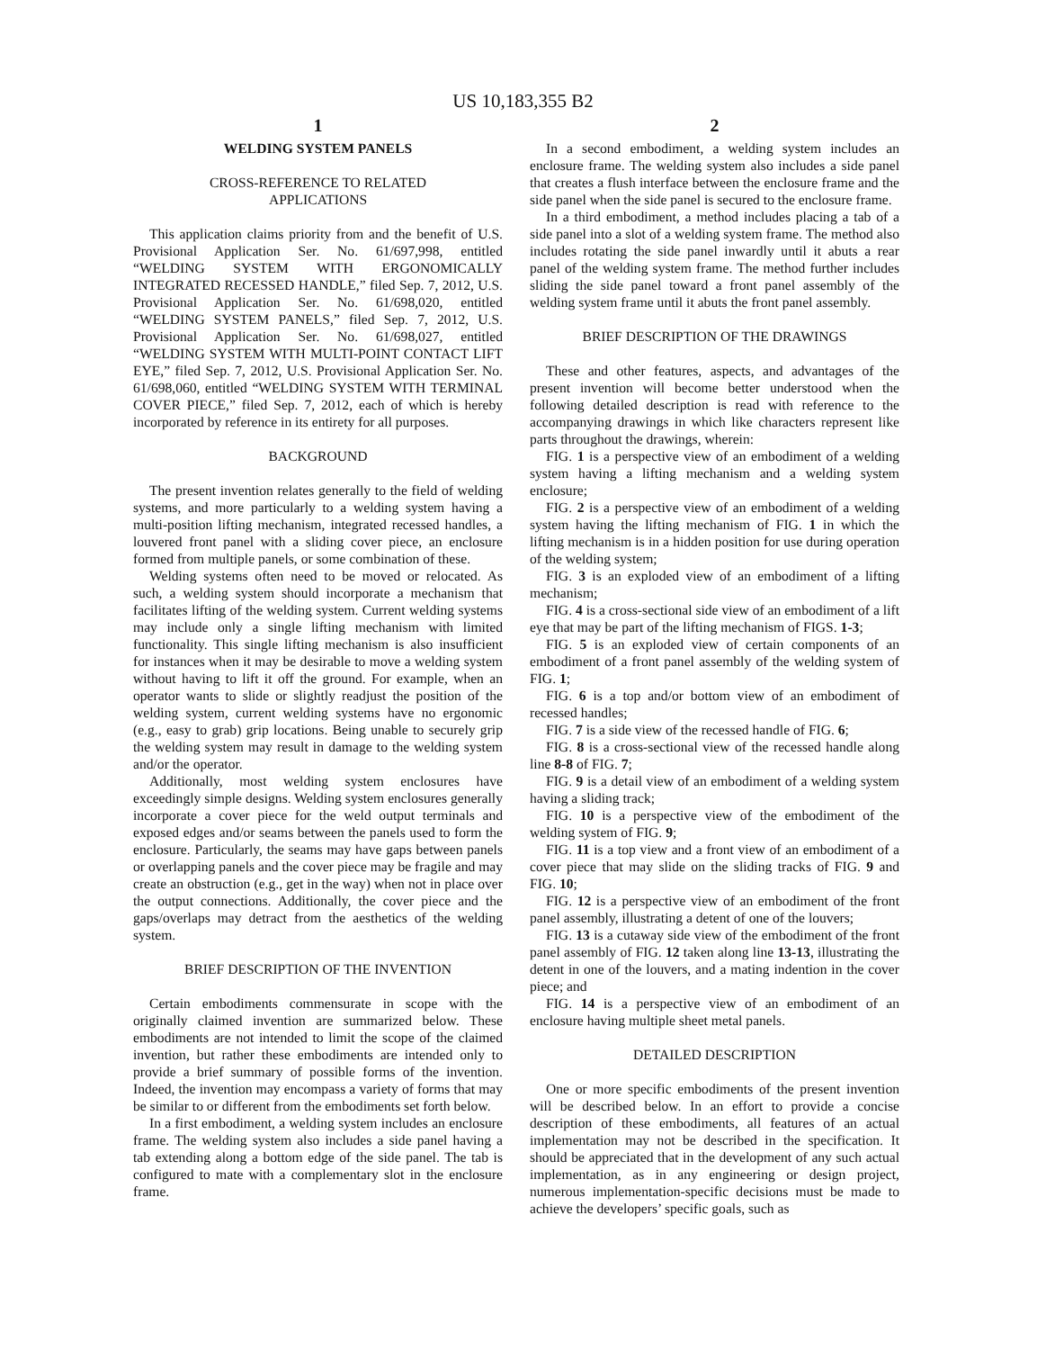US 10,183,355 B2
1
WELDING SYSTEM PANELS
CROSS-REFERENCE TO RELATED
APPLICATIONS
This application claims priority from and the benefit of U.S. Provisional Application Ser. No. 61/697,998, entitled “WELDING SYSTEM WITH ERGONOMICALLY INTEGRATED RECESSED HANDLE,” filed Sep. 7, 2012, U.S. Provisional Application Ser. No. 61/698,020, entitled “WELDING SYSTEM PANELS,” filed Sep. 7, 2012, U.S. Provisional Application Ser. No. 61/698,027, entitled “WELDING SYSTEM WITH MULTI-POINT CONTACT LIFT EYE,” filed Sep. 7, 2012, U.S. Provisional Application Ser. No. 61/698,060, entitled “WELDING SYSTEM WITH TERMINAL COVER PIECE,” filed Sep. 7, 2012, each of which is hereby incorporated by reference in its entirety for all purposes.
BACKGROUND
The present invention relates generally to the field of welding systems, and more particularly to a welding system having a multi-position lifting mechanism, integrated recessed handles, a louvered front panel with a sliding cover piece, an enclosure formed from multiple panels, or some combination of these.
Welding systems often need to be moved or relocated. As such, a welding system should incorporate a mechanism that facilitates lifting of the welding system. Current welding systems may include only a single lifting mechanism with limited functionality. This single lifting mechanism is also insufficient for instances when it may be desirable to move a welding system without having to lift it off the ground. For example, when an operator wants to slide or slightly readjust the position of the welding system, current welding systems have no ergonomic (e.g., easy to grab) grip locations. Being unable to securely grip the welding system may result in damage to the welding system and/or the operator.
Additionally, most welding system enclosures have exceedingly simple designs. Welding system enclosures generally incorporate a cover piece for the weld output terminals and exposed edges and/or seams between the panels used to form the enclosure. Particularly, the seams may have gaps between panels or overlapping panels and the cover piece may be fragile and may create an obstruction (e.g., get in the way) when not in place over the output connections. Additionally, the cover piece and the gaps/overlaps may detract from the aesthetics of the welding system.
BRIEF DESCRIPTION OF THE INVENTION
Certain embodiments commensurate in scope with the originally claimed invention are summarized below. These embodiments are not intended to limit the scope of the claimed invention, but rather these embodiments are intended only to provide a brief summary of possible forms of the invention. Indeed, the invention may encompass a variety of forms that may be similar to or different from the embodiments set forth below.
In a first embodiment, a welding system includes an enclosure frame. The welding system also includes a side panel having a tab extending along a bottom edge of the side panel. The tab is configured to mate with a complementary slot in the enclosure frame.
2
In a second embodiment, a welding system includes an enclosure frame. The welding system also includes a side panel that creates a flush interface between the enclosure frame and the side panel when the side panel is secured to the enclosure frame.
In a third embodiment, a method includes placing a tab of a side panel into a slot of a welding system frame. The method also includes rotating the side panel inwardly until it abuts a rear panel of the welding system frame. The method further includes sliding the side panel toward a front panel assembly of the welding system frame until it abuts the front panel assembly.
BRIEF DESCRIPTION OF THE DRAWINGS
These and other features, aspects, and advantages of the present invention will become better understood when the following detailed description is read with reference to the accompanying drawings in which like characters represent like parts throughout the drawings, wherein:
FIG. 1 is a perspective view of an embodiment of a welding system having a lifting mechanism and a welding system enclosure;
FIG. 2 is a perspective view of an embodiment of a welding system having the lifting mechanism of FIG. 1 in which the lifting mechanism is in a hidden position for use during operation of the welding system;
FIG. 3 is an exploded view of an embodiment of a lifting mechanism;
FIG. 4 is a cross-sectional side view of an embodiment of a lift eye that may be part of the lifting mechanism of FIGS. 1-3;
FIG. 5 is an exploded view of certain components of an embodiment of a front panel assembly of the welding system of FIG. 1;
FIG. 6 is a top and/or bottom view of an embodiment of recessed handles;
FIG. 7 is a side view of the recessed handle of FIG. 6;
FIG. 8 is a cross-sectional view of the recessed handle along line 8-8 of FIG. 7;
FIG. 9 is a detail view of an embodiment of a welding system having a sliding track;
FIG. 10 is a perspective view of the embodiment of the welding system of FIG. 9;
FIG. 11 is a top view and a front view of an embodiment of a cover piece that may slide on the sliding tracks of FIG. 9 and FIG. 10;
FIG. 12 is a perspective view of an embodiment of the front panel assembly, illustrating a detent of one of the louvers;
FIG. 13 is a cutaway side view of the embodiment of the front panel assembly of FIG. 12 taken along line 13-13, illustrating the detent in one of the louvers, and a mating indention in the cover piece; and
FIG. 14 is a perspective view of an embodiment of an enclosure having multiple sheet metal panels.
DETAILED DESCRIPTION
One or more specific embodiments of the present invention will be described below. In an effort to provide a concise description of these embodiments, all features of an actual implementation may not be described in the specification. It should be appreciated that in the development of any such actual implementation, as in any engineering or design project, numerous implementation-specific decisions must be made to achieve the developers’ specific goals, such as